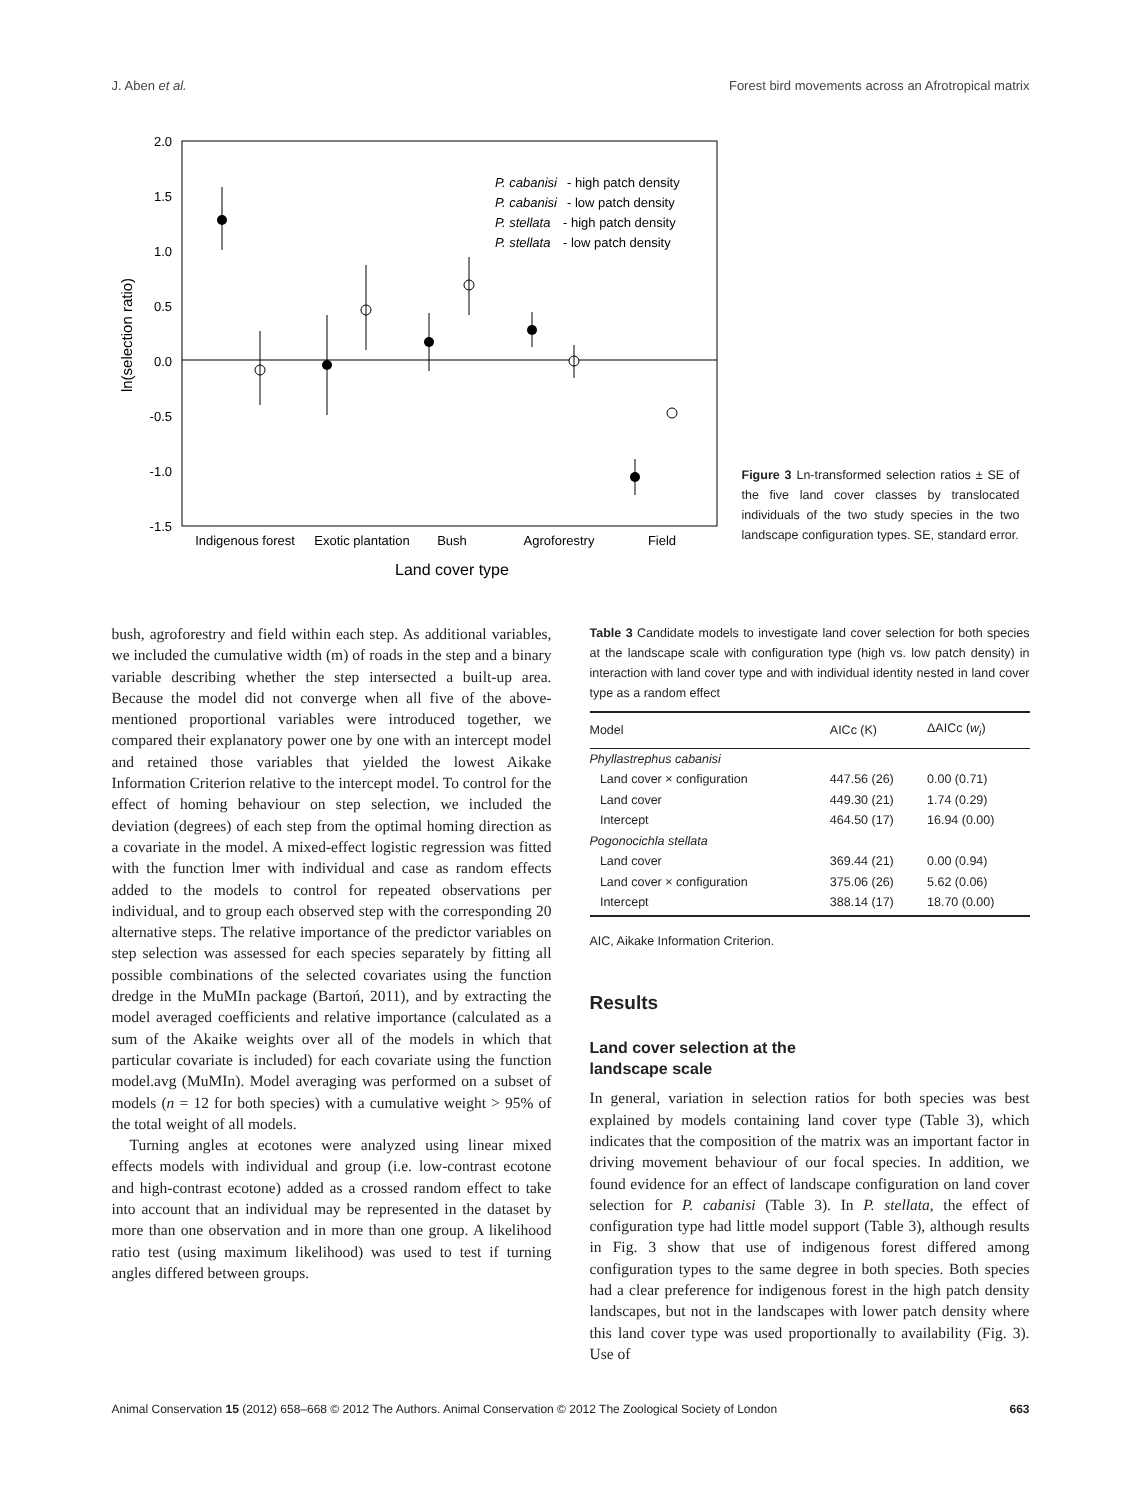J. Aben et al. Forest bird movements across an Afrotropical matrix
2.0
1.5
1.0
0.5
0.0
-0.5
-1.0
-1.5
ln(selection ratio)
Indigenous forest
Exotic plantation
Bush
Agroforestry
Field
Land cover type
P. cabanisi
- high patch density
P. cabanisi
- low patch density
P. stellata
- high patch density
P. stellata
- low patch density
Figure 3 Ln-transformed selection ratios ± SE of the five land cover classes by translocated individuals of the two study species in the two landscape configuration types. SE, standard error.
bush, agroforestry and field within each step. As additional variables, we included the cumulative width (m) of roads in the step and a binary variable describing whether the step intersected a built-up area. Because the model did not converge when all five of the above-mentioned proportional variables were introduced together, we compared their explanatory power one by one with an intercept model and retained those variables that yielded the lowest Aikake Information Criterion relative to the intercept model. To control for the effect of homing behaviour on step selection, we included the deviation (degrees) of each step from the optimal homing direction as a covariate in the model. A mixed-effect logistic regression was fitted with the function lmer with individual and case as random effects added to the models to control for repeated observations per individual, and to group each observed step with the corresponding 20 alternative steps. The relative importance of the predictor variables on step selection was assessed for each species separately by fitting all possible combinations of the selected covariates using the function dredge in the MuMIn package (Bartoń, 2011), and by extracting the model averaged coefficients and relative importance (calculated as a sum of the Akaike weights over all of the models in which that particular covariate is included) for each covariate using the function model.avg (MuMIn). Model averaging was performed on a subset of models (n = 12 for both species) with a cumulative weight > 95% of the total weight of all models.
Turning angles at ecotones were analyzed using linear mixed effects models with individual and group (i.e. low-contrast ecotone and high-contrast ecotone) added as a crossed random effect to take into account that an individual may be represented in the dataset by more than one observation and in more than one group. A likelihood ratio test (using maximum likelihood) was used to test if turning angles differed between groups.
Table 3 Candidate models to investigate land cover selection for both species at the landscape scale with configuration type (high vs. low patch density) in interaction with land cover type and with individual identity nested in land cover type as a random effect
| Model | AICc (K) | ΔAICc ( w<sub>i</sub> ) |
| --- | --- | --- |
| Phyllastrephus cabanisi | | |
| Land cover × configuration | 447.56 (26) | 0.00 (0.71) |
| Land cover | 449.30 (21) | 1.74 (0.29) |
| Intercept | 464.50 (17) | 16.94 (0.00) |
| Pogonocichla stellata | | |
| Land cover | 369.44 (21) | 0.00 (0.94) |
| Land cover × configuration | 375.06 (26) | 5.62 (0.06) |
| Intercept | 388.14 (17) | 18.70 (0.00) |
AIC, Aikake Information Criterion.
Results
Land cover selection at the
landscape scale
In general, variation in selection ratios for both species was best explained by models containing land cover type (Table 3), which indicates that the composition of the matrix was an important factor in driving movement behaviour of our focal species. In addition, we found evidence for an effect of landscape configuration on land cover selection for P. cabanisi (Table 3). In P. stellata, the effect of configuration type had little model support (Table 3), although results in Fig. 3 show that use of indigenous forest differed among configuration types to the same degree in both species. Both species had a clear preference for indigenous forest in the high patch density landscapes, but not in the landscapes with lower patch density where this land cover type was used proportionally to availability (Fig. 3). Use of
Animal Conservation 15 (2012) 658–668 © 2012 The Authors. Animal Conservation © 2012 The Zoological Society of London 663